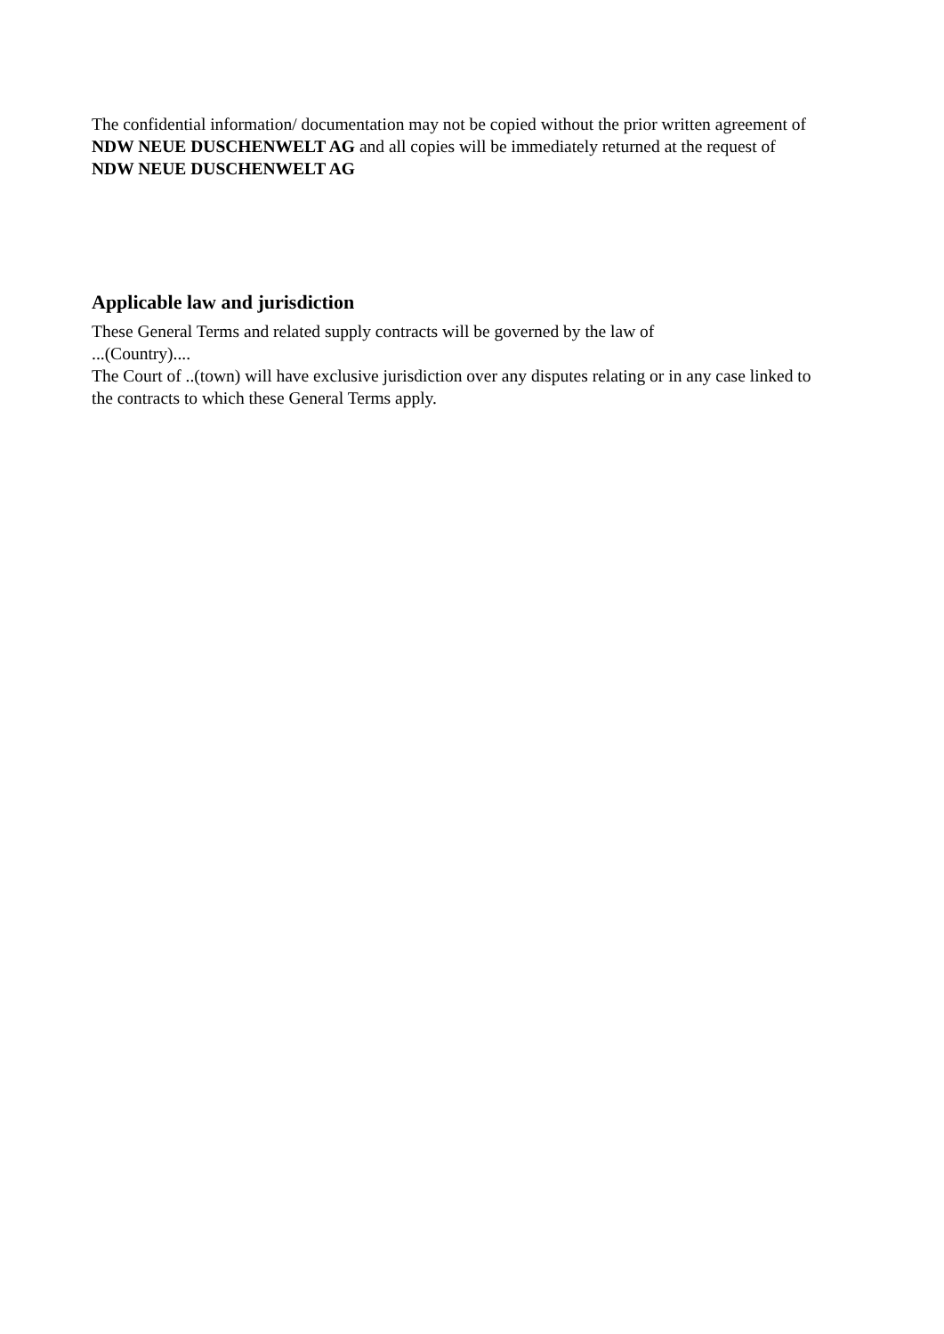The confidential information/ documentation may not be copied without the prior written agreement of NDW NEUE DUSCHENWELT AG and all copies will be immediately returned at the request of NDW NEUE DUSCHENWELT AG
Applicable law and jurisdiction
These General Terms and related supply contracts will be governed by the law of
...(Country)....
The Court of ..(town) will have exclusive jurisdiction over any disputes relating or in any case linked to the contracts to which these General Terms apply.